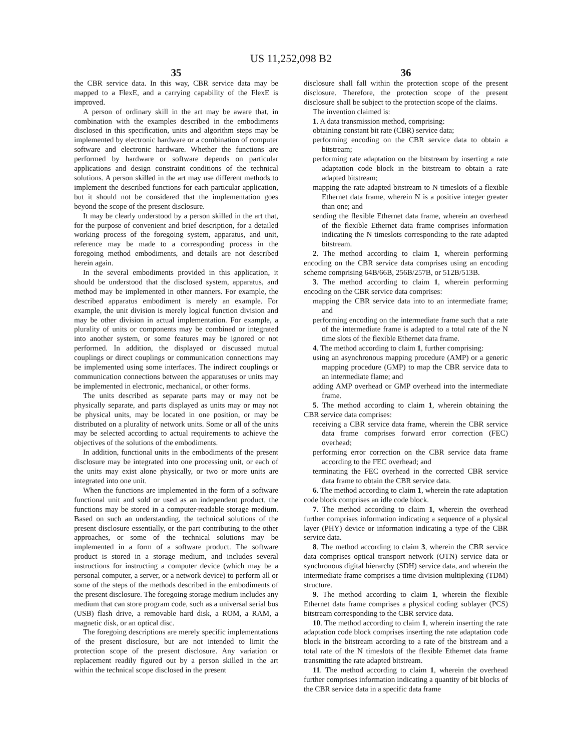US 11,252,098 B2
35
the CBR service data. In this way, CBR service data may be mapped to a FlexE, and a carrying capability of the FlexE is improved.
A person of ordinary skill in the art may be aware that, in combination with the examples described in the embodiments disclosed in this specification, units and algorithm steps may be implemented by electronic hardware or a combination of computer software and electronic hardware. Whether the functions are performed by hardware or software depends on particular applications and design constraint conditions of the technical solutions. A person skilled in the art may use different methods to implement the described functions for each particular application, but it should not be considered that the implementation goes beyond the scope of the present disclosure.
It may be clearly understood by a person skilled in the art that, for the purpose of convenient and brief description, for a detailed working process of the foregoing system, apparatus, and unit, reference may be made to a corresponding process in the foregoing method embodiments, and details are not described herein again.
In the several embodiments provided in this application, it should be understood that the disclosed system, apparatus, and method may be implemented in other manners. For example, the described apparatus embodiment is merely an example. For example, the unit division is merely logical function division and may be other division in actual implementation. For example, a plurality of units or components may be combined or integrated into another system, or some features may be ignored or not performed. In addition, the displayed or discussed mutual couplings or direct couplings or communication connections may be implemented using some interfaces. The indirect couplings or communication connections between the apparatuses or units may be implemented in electronic, mechanical, or other forms.
The units described as separate parts may or may not be physically separate, and parts displayed as units may or may not be physical units, may be located in one position, or may be distributed on a plurality of network units. Some or all of the units may be selected according to actual requirements to achieve the objectives of the solutions of the embodiments.
In addition, functional units in the embodiments of the present disclosure may be integrated into one processing unit, or each of the units may exist alone physically, or two or more units are integrated into one unit.
When the functions are implemented in the form of a software functional unit and sold or used as an independent product, the functions may be stored in a computer-readable storage medium. Based on such an understanding, the technical solutions of the present disclosure essentially, or the part contributing to the other approaches, or some of the technical solutions may be implemented in a form of a software product. The software product is stored in a storage medium, and includes several instructions for instructing a computer device (which may be a personal computer, a server, or a network device) to perform all or some of the steps of the methods described in the embodiments of the present disclosure. The foregoing storage medium includes any medium that can store program code, such as a universal serial bus (USB) flash drive, a removable hard disk, a ROM, a RAM, a magnetic disk, or an optical disc.
The foregoing descriptions are merely specific implementations of the present disclosure, but are not intended to limit the protection scope of the present disclosure. Any variation or replacement readily figured out by a person skilled in the art within the technical scope disclosed in the present
36
disclosure shall fall within the protection scope of the present disclosure. Therefore, the protection scope of the present disclosure shall be subject to the protection scope of the claims.
The invention claimed is:
1. A data transmission method, comprising:
obtaining constant bit rate (CBR) service data;
performing encoding on the CBR service data to obtain a bitstream;
performing rate adaptation on the bitstream by inserting a rate adaptation code block in the bitstream to obtain a rate adapted bitstream;
mapping the rate adapted bitstream to N timeslots of a flexible Ethernet data frame, wherein N is a positive integer greater than one; and
sending the flexible Ethernet data frame, wherein an overhead of the flexible Ethernet data frame comprises information indicating the N timeslots corresponding to the rate adapted bitstream.
2. The method according to claim 1, wherein performing encoding on the CBR service data comprises using an encoding scheme comprising 64B/66B, 256B/257B, or 512B/513B.
3. The method according to claim 1, wherein performing encoding on the CBR service data comprises:
mapping the CBR service data into to an intermediate frame; and
performing encoding on the intermediate frame such that a rate of the intermediate frame is adapted to a total rate of the N time slots of the flexible Ethernet data frame.
4. The method according to claim 1, further comprising:
using an asynchronous mapping procedure (AMP) or a generic mapping procedure (GMP) to map the CBR service data to an intermediate flame; and
adding AMP overhead or GMP overhead into the intermediate frame.
5. The method according to claim 1, wherein obtaining the CBR service data comprises:
receiving a CBR service data frame, wherein the CBR service data frame comprises forward error correction (FEC) overhead;
performing error correction on the CBR service data frame according to the FEC overhead; and
terminating the FEC overhead in the corrected CBR service data frame to obtain the CBR service data.
6. The method according to claim 1, wherein the rate adaptation code block comprises an idle code block.
7. The method according to claim 1, wherein the overhead further comprises information indicating a sequence of a physical layer (PHY) device or information indicating a type of the CBR service data.
8. The method according to claim 3, wherein the CBR service data comprises optical transport network (OTN) service data or synchronous digital hierarchy (SDH) service data, and wherein the intermediate frame comprises a time division multiplexing (TDM) structure.
9. The method according to claim 1, wherein the flexible Ethernet data frame comprises a physical coding sublayer (PCS) bitstream corresponding to the CBR service data.
10. The method according to claim 1, wherein inserting the rate adaptation code block comprises inserting the rate adaptation code block in the bitstream according to a rate of the bitstream and a total rate of the N timeslots of the flexible Ethernet data frame transmitting the rate adapted bitstream.
11. The method according to claim 1, wherein the overhead further comprises information indicating a quantity of bit blocks of the CBR service data in a specific data frame